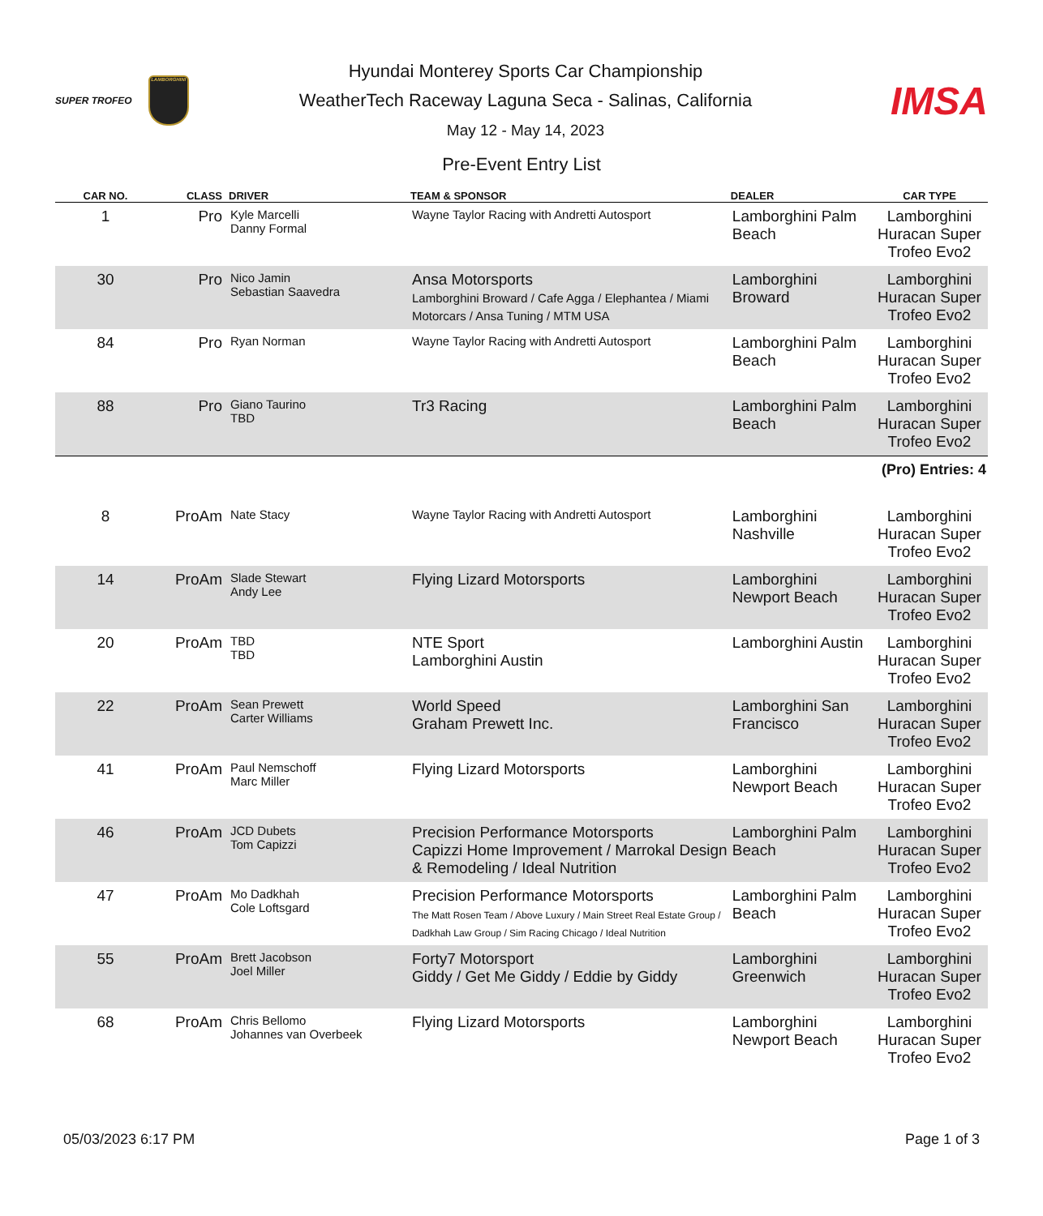SUPER TROFEO
LAMBORGHINI
Hyundai Monterey Sports Car Championship
WeatherTech Raceway Laguna Seca - Salinas, California
May 12 - May 14, 2023
IMSA
Pre-Event Entry List
| CAR NO. | CLASS | DRIVER | TEAM & SPONSOR | DEALER | CAR TYPE |
| --- | --- | --- | --- | --- | --- |
| 1 | Pro | Kyle Marcelli Danny Formal | Wayne Taylor Racing with Andretti Autosport | Lamborghini Palm Beach | Lamborghini Huracan Super Trofeo Evo2 |
| 30 | Pro | Nico Jamin Sebastian Saavedra | Ansa Motorsports Lamborghini Broward / Cafe Agga / Elephantea / Miami Motorcars / Ansa Tuning / MTM USA | Lamborghini Broward | Lamborghini Huracan Super Trofeo Evo2 |
| 84 | Pro | Ryan Norman | Wayne Taylor Racing with Andretti Autosport | Lamborghini Palm Beach | Lamborghini Huracan Super Trofeo Evo2 |
| 88 | Pro | Giano Taurino TBD | Tr3 Racing | Lamborghini Palm Beach | Lamborghini Huracan Super Trofeo Evo2 |
| (Pro) Entries: 4 | | | | | |
| 8 | ProAm | Nate Stacy | Wayne Taylor Racing with Andretti Autosport | Lamborghini Nashville | Lamborghini Huracan Super Trofeo Evo2 |
| 14 | ProAm | Slade Stewart Andy Lee | Flying Lizard Motorsports | Lamborghini Newport Beach | Lamborghini Huracan Super Trofeo Evo2 |
| 20 | ProAm | TBD TBD | NTE Sport Lamborghini Austin | Lamborghini Austin | Lamborghini Huracan Super Trofeo Evo2 |
| 22 | ProAm | Sean Prewett Carter Williams | World Speed Graham Prewett Inc. | Lamborghini San Francisco | Lamborghini Huracan Super Trofeo Evo2 |
| 41 | ProAm | Paul Nemschoff Marc Miller | Flying Lizard Motorsports | Lamborghini Newport Beach | Lamborghini Huracan Super Trofeo Evo2 |
| 46 | ProAm | JCD Dubets Tom Capizzi | Precision Performance Motorsports Capizzi Home Improvement / Marrokal Design & Remodeling / Ideal Nutrition | Lamborghini Palm Beach | Lamborghini Huracan Super Trofeo Evo2 |
| 47 | ProAm | Mo Dadkhah Cole Loftsgard | Precision Performance Motorsports The Matt Rosen Team / Above Luxury / Main Street Real Estate Group / Dadkhah Law Group / Sim Racing Chicago / Ideal Nutrition | Lamborghini Palm Beach | Lamborghini Huracan Super Trofeo Evo2 |
| 55 | ProAm | Brett Jacobson Joel Miller | Forty7 Motorsport Giddy / Get Me Giddy / Eddie by Giddy | Lamborghini Greenwich | Lamborghini Huracan Super Trofeo Evo2 |
| 68 | ProAm | Chris Bellomo Johannes van Overbeek | Flying Lizard Motorsports | Lamborghini Newport Beach | Lamborghini Huracan Super Trofeo Evo2 |
05/03/2023 6:17 PM Page 1 of 3